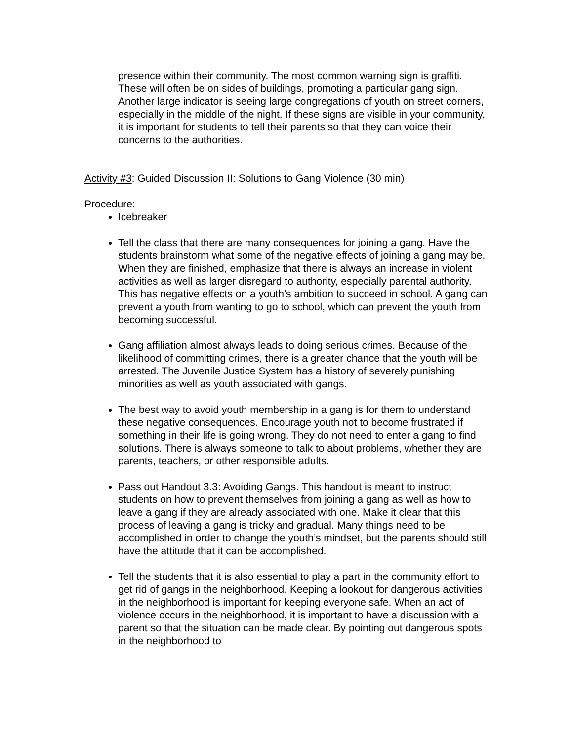presence within their community. The most common warning sign is graffiti. These will often be on sides of buildings, promoting a particular gang sign. Another large indicator is seeing large congregations of youth on street corners, especially in the middle of the night. If these signs are visible in your community, it is important for students to tell their parents so that they can voice their concerns to the authorities.
Activity #3: Guided Discussion II: Solutions to Gang Violence (30 min)
Procedure:
Icebreaker
Tell the class that there are many consequences for joining a gang. Have the students brainstorm what some of the negative effects of joining a gang may be. When they are finished, emphasize that there is always an increase in violent activities as well as larger disregard to authority, especially parental authority. This has negative effects on a youth’s ambition to succeed in school. A gang can prevent a youth from wanting to go to school, which can prevent the youth from becoming successful.
Gang affiliation almost always leads to doing serious crimes. Because of the likelihood of committing crimes, there is a greater chance that the youth will be arrested. The Juvenile Justice System has a history of severely punishing minorities as well as youth associated with gangs.
The best way to avoid youth membership in a gang is for them to understand these negative consequences. Encourage youth not to become frustrated if something in their life is going wrong. They do not need to enter a gang to find solutions. There is always someone to talk to about problems, whether they are parents, teachers, or other responsible adults.
Pass out Handout 3.3: Avoiding Gangs. This handout is meant to instruct students on how to prevent themselves from joining a gang as well as how to leave a gang if they are already associated with one. Make it clear that this process of leaving a gang is tricky and gradual. Many things need to be accomplished in order to change the youth’s mindset, but the parents should still have the attitude that it can be accomplished.
Tell the students that it is also essential to play a part in the community effort to get rid of gangs in the neighborhood. Keeping a lookout for dangerous activities in the neighborhood is important for keeping everyone safe. When an act of violence occurs in the neighborhood, it is important to have a discussion with a parent so that the situation can be made clear. By pointing out dangerous spots in the neighborhood to